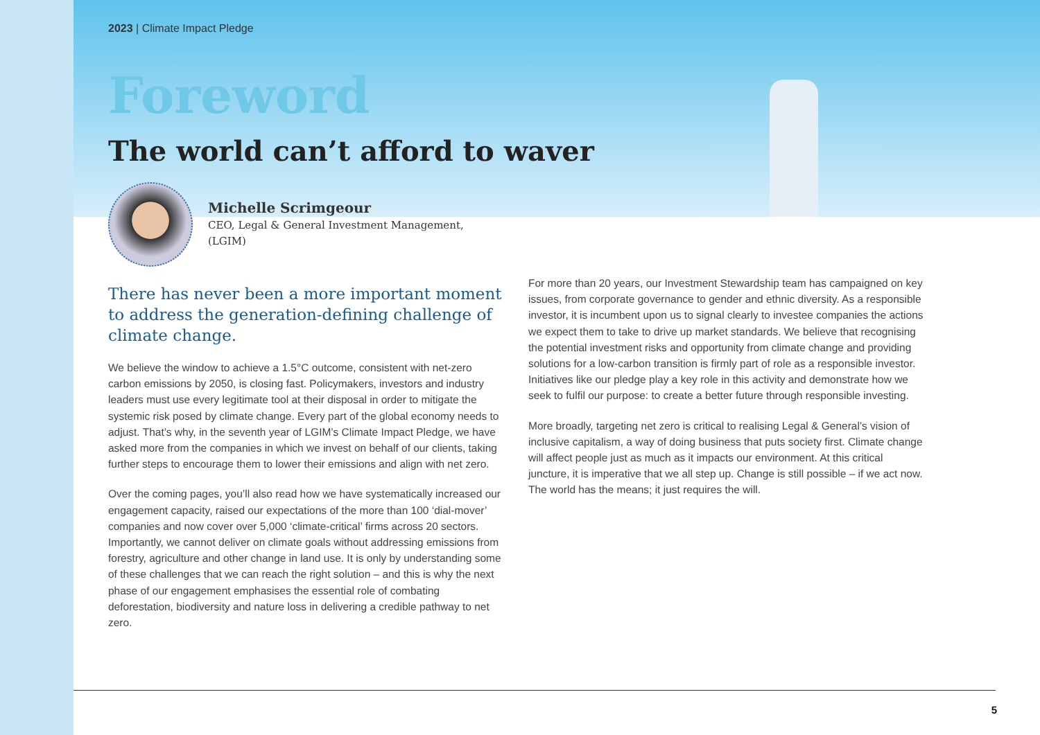2023 | Climate Impact Pledge
Foreword
The world can’t afford to waver
Michelle Scrimgeour
CEO, Legal & General Investment Management,
(LGIM)
There has never been a more important moment to address the generation-defining challenge of climate change.
We believe the window to achieve a 1.5°C outcome, consistent with net-zero carbon emissions by 2050, is closing fast. Policymakers, investors and industry leaders must use every legitimate tool at their disposal in order to mitigate the systemic risk posed by climate change. Every part of the global economy needs to adjust. That’s why, in the seventh year of LGIM’s Climate Impact Pledge, we have asked more from the companies in which we invest on behalf of our clients, taking further steps to encourage them to lower their emissions and align with net zero.
Over the coming pages, you’ll also read how we have systematically increased our engagement capacity, raised our expectations of the more than 100 ‘dial-mover’ companies and now cover over 5,000 ‘climate-critical’ firms across 20 sectors. Importantly, we cannot deliver on climate goals without addressing emissions from forestry, agriculture and other change in land use. It is only by understanding some of these challenges that we can reach the right solution – and this is why the next phase of our engagement emphasises the essential role of combating deforestation, biodiversity and nature loss in delivering a credible pathway to net zero.
For more than 20 years, our Investment Stewardship team has campaigned on key issues, from corporate governance to gender and ethnic diversity. As a responsible investor, it is incumbent upon us to signal clearly to investee companies the actions we expect them to take to drive up market standards. We believe that recognising the potential investment risks and opportunity from climate change and providing solutions for a low-carbon transition is firmly part of role as a responsible investor. Initiatives like our pledge play a key role in this activity and demonstrate how we seek to fulfil our purpose: to create a better future through responsible investing.
More broadly, targeting net zero is critical to realising Legal & General’s vision of inclusive capitalism, a way of doing business that puts society first. Climate change will affect people just as much as it impacts our environment. At this critical juncture, it is imperative that we all step up. Change is still possible – if we act now. The world has the means; it just requires the will.
5